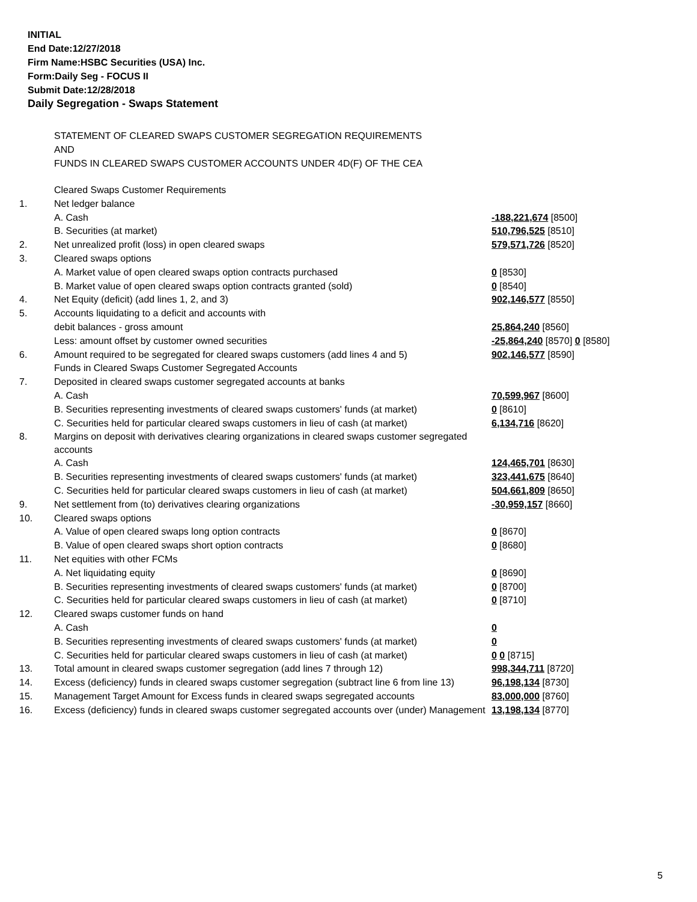INITIAL
End Date:12/27/2018
Firm Name:HSBC Securities (USA) Inc.
Form:Daily Seg - FOCUS II
Submit Date:12/28/2018
Daily Segregation - Swaps Statement
STATEMENT OF CLEARED SWAPS CUSTOMER SEGREGATION REQUIREMENTS
AND
FUNDS IN CLEARED SWAPS CUSTOMER ACCOUNTS UNDER 4D(F) OF THE CEA
| | Cleared Swaps Customer Requirements | |
| 1. | Net ledger balance | |
| | A. Cash | -188,221,674 [8500] |
| | B. Securities (at market) | 510,796,525 [8510] |
| 2. | Net unrealized profit (loss) in open cleared swaps | 579,571,726 [8520] |
| 3. | Cleared swaps options | |
| | A. Market value of open cleared swaps option contracts purchased | 0 [8530] |
| | B. Market value of open cleared swaps option contracts granted (sold) | 0 [8540] |
| 4. | Net Equity (deficit) (add lines 1, 2, and 3) | 902,146,577 [8550] |
| 5. | Accounts liquidating to a deficit and accounts with | |
| | debit balances - gross amount | 25,864,240 [8560] |
| | Less: amount offset by customer owned securities | -25,864,240 [8570] 0 [8580] |
| 6. | Amount required to be segregated for cleared swaps customers (add lines 4 and 5) | 902,146,577 [8590] |
| | Funds in Cleared Swaps Customer Segregated Accounts | |
| 7. | Deposited in cleared swaps customer segregated accounts at banks | |
| | A. Cash | 70,599,967 [8600] |
| | B. Securities representing investments of cleared swaps customers' funds (at market) | 0 [8610] |
| | C. Securities held for particular cleared swaps customers in lieu of cash (at market) | 6,134,716 [8620] |
| 8. | Margins on deposit with derivatives clearing organizations in cleared swaps customer segregated accounts | |
| | A. Cash | 124,465,701 [8630] |
| | B. Securities representing investments of cleared swaps customers' funds (at market) | 323,441,675 [8640] |
| | C. Securities held for particular cleared swaps customers in lieu of cash (at market) | 504,661,809 [8650] |
| 9. | Net settlement from (to) derivatives clearing organizations | -30,959,157 [8660] |
| 10. | Cleared swaps options | |
| | A. Value of open cleared swaps long option contracts | 0 [8670] |
| | B. Value of open cleared swaps short option contracts | 0 [8680] |
| 11. | Net equities with other FCMs | |
| | A. Net liquidating equity | 0 [8690] |
| | B. Securities representing investments of cleared swaps customers' funds (at market) | 0 [8700] |
| | C. Securities held for particular cleared swaps customers in lieu of cash (at market) | 0 [8710] |
| 12. | Cleared swaps customer funds on hand | |
| | A. Cash | 0 |
| | B. Securities representing investments of cleared swaps customers' funds (at market) | 0 |
| | C. Securities held for particular cleared swaps customers in lieu of cash (at market) | 0 0 [8715] |
| 13. | Total amount in cleared swaps customer segregation (add lines 7 through 12) | 998,344,711 [8720] |
| 14. | Excess (deficiency) funds in cleared swaps customer segregation (subtract line 6 from line 13) | 96,198,134 [8730] |
| 15. | Management Target Amount for Excess funds in cleared swaps segregated accounts | 83,000,000 [8760] |
| 16. | Excess (deficiency) funds in cleared swaps customer segregated accounts over (under) Management | 13,198,134 [8770] |
5